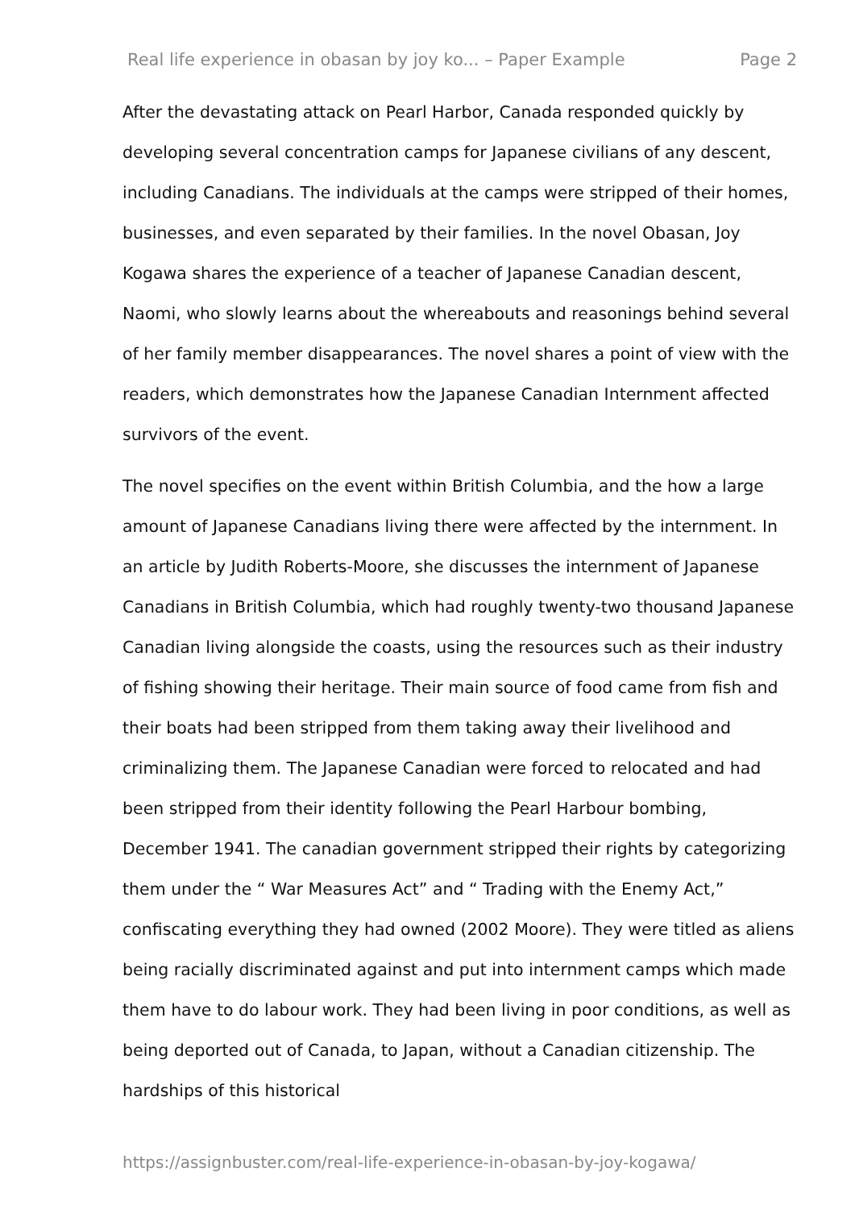Real life experience in obasan by joy ko... – Paper Example Page 2
After the devastating attack on Pearl Harbor, Canada responded quickly by developing several concentration camps for Japanese civilians of any descent, including Canadians. The individuals at the camps were stripped of their homes, businesses, and even separated by their families. In the novel Obasan, Joy Kogawa shares the experience of a teacher of Japanese Canadian descent, Naomi, who slowly learns about the whereabouts and reasonings behind several of her family member disappearances. The novel shares a point of view with the readers, which demonstrates how the Japanese Canadian Internment affected survivors of the event.
The novel specifies on the event within British Columbia, and the how a large amount of Japanese Canadians living there were affected by the internment. In an article by Judith Roberts-Moore, she discusses the internment of Japanese Canadians in British Columbia, which had roughly twenty-two thousand Japanese Canadian living alongside the coasts, using the resources such as their industry of fishing showing their heritage. Their main source of food came from fish and their boats had been stripped from them taking away their livelihood and criminalizing them. The Japanese Canadian were forced to relocated and had been stripped from their identity following the Pearl Harbour bombing, December 1941. The canadian government stripped their rights by categorizing them under the “ War Measures Act” and “ Trading with the Enemy Act,” confiscating everything they had owned (2002 Moore). They were titled as aliens being racially discriminated against and put into internment camps which made them have to do labour work. They had been living in poor conditions, as well as being deported out of Canada, to Japan, without a Canadian citizenship. The hardships of this historical
https://assignbuster.com/real-life-experience-in-obasan-by-joy-kogawa/